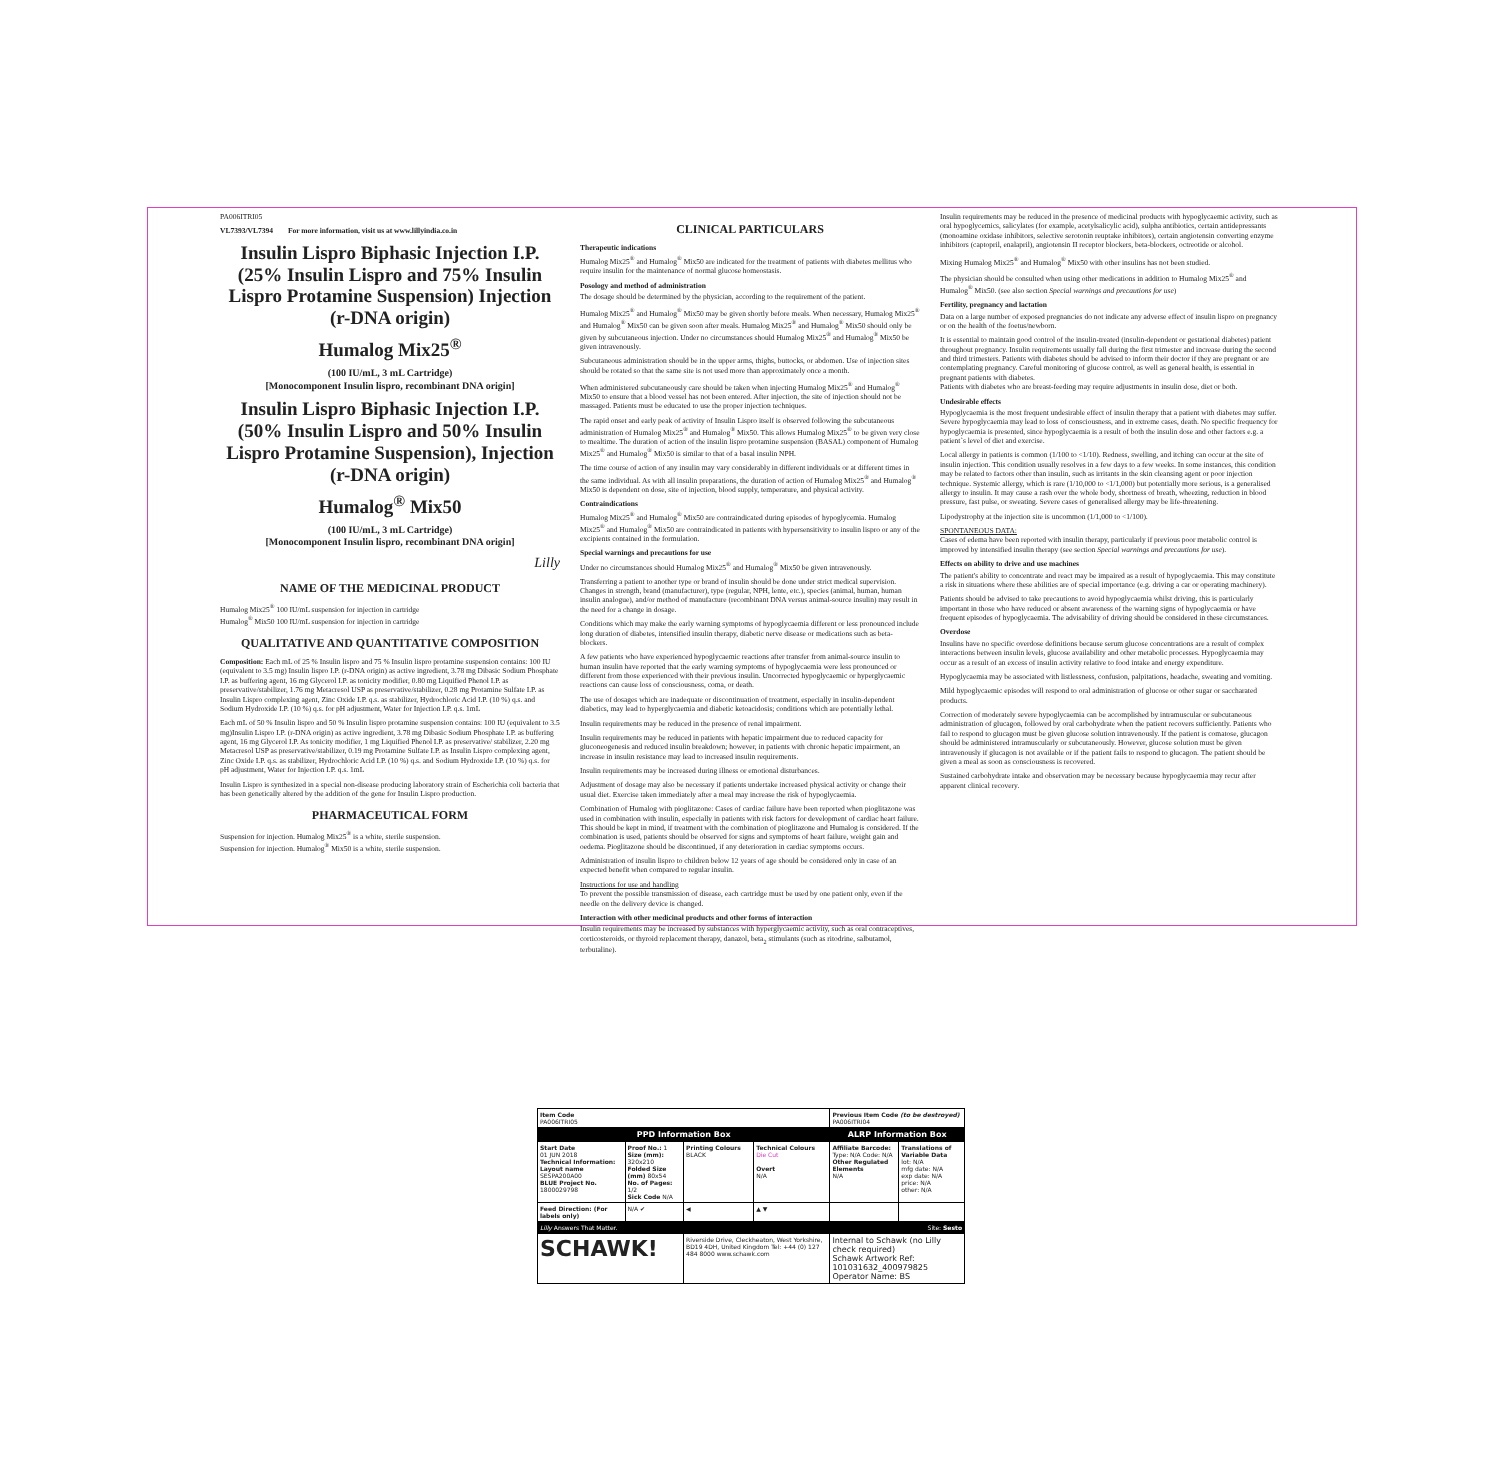PA006ITRI05
VL7393/VL7394 For more information, visit us at www.lillyindia.co.in
Insulin Lispro Biphasic Injection I.P. (25% Insulin Lispro and 75% Insulin Lispro Protamine Suspension) Injection (r-DNA origin)
Humalog Mix25<sup>®</sup>
(100 IU/mL, 3 mL Cartridge)
[Monocomponent Insulin lispro, recombinant DNA origin]
Insulin Lispro Biphasic Injection I.P. (50% Insulin Lispro and 50% Insulin Lispro Protamine Suspension), Injection (r-DNA origin)
Humalog<sup>®</sup> Mix50
(100 IU/mL, 3 mL Cartridge)
[Monocomponent Insulin lispro, recombinant DNA origin]
Lilly
NAME OF THE MEDICINAL PRODUCT
Humalog Mix25<sup>®</sup> 100 IU/mL suspension for injection in cartridge
Humalog<sup>®</sup> Mix50 100 IU/mL suspension for injection in cartridge
QUALITATIVE AND QUANTITATIVE COMPOSITION
Composition: Each mL of 25 % Insulin lispro and 75 % Insulin lispro protamine suspension contains: 100 IU (equivalent to 3.5 mg) Insulin lispro I.P. (r-DNA origin) as active ingredient, 3.78 mg Dibasic Sodium Phosphate I.P. as buffering agent, 16 mg Glycerol I.P. as tonicity modifier, 0.80 mg Liquified Phenol I.P. as preservative/stabilizer, 1.76 mg Metacresol USP as preservative/stabilizer, 0.28 mg Protamine Sulfate I.P. as Insulin Lispro complexing agent, Zinc Oxide I.P. q.s. as stabilizer, Hydrochloric Acid I.P. (10 %) q.s. and Sodium Hydroxide I.P. (10 %) q.s. for pH adjustment, Water for Injection I.P. q.s. 1mL
Each mL of 50 % Insulin lispro and 50 % Insulin lispro protamine suspension contains: 100 IU (equivalent to 3.5 mg)Insulin Lispro I.P. (r-DNA origin) as active ingredient, 3.78 mg Dibasic Sodium Phosphate I.P. as buffering agent, 16 mg Glycerol I.P. As tonicity modifier, 1 mg Liquified Phenol I.P. as preservative/ stabilizer, 2.20 mg Metacresol USP as preservative/stabilizer, 0.19 mg Protamine Sulfate I.P. as Insulin Lispro complexing agent, Zinc Oxide I.P. q.s. as stabilizer, Hydrochloric Acid I.P. (10 %) q.s. and Sodium Hydroxide I.P. (10 %) q.s. for pH adjustment, Water for Injection I.P. q.s. 1mL
Insulin Lispro is synthesized in a special non-disease producing laboratory strain of Escherichia coli bacteria that has been genetically altered by the addition of the gene for Insulin Lispro production.
PHARMACEUTICAL FORM
Suspension for injection. Humalog Mix25<sup>®</sup> is a white, sterile suspension.
Suspension for injection. Humalog<sup>®</sup> Mix50 is a white, sterile suspension.
CLINICAL PARTICULARS
Therapeutic indications
Humalog Mix25<sup>®</sup> and Humalog<sup>®</sup> Mix50 are indicated for the treatment of patients with diabetes mellitus who require insulin for the maintenance of normal glucose homeostasis.
Posology and method of administration
The dosage should be determined by the physician, according to the requirement of the patient.
Humalog Mix25<sup>®</sup> and Humalog<sup>®</sup> Mix50 may be given shortly before meals. When necessary, Humalog Mix25<sup>®</sup> and Humalog<sup>®</sup> Mix50 can be given soon after meals. Humalog Mix25<sup>®</sup> and Humalog<sup>®</sup> Mix50 should only be given by subcutaneous injection. Under no circumstances should Humalog Mix25<sup>®</sup> and Humalog<sup>®</sup> Mix50 be given intravenously.
Subcutaneous administration should be in the upper arms, thighs, buttocks, or abdomen. Use of injection sites should be rotated so that the same site is not used more than approximately once a month.
When administered subcutaneously care should be taken when injecting Humalog Mix25<sup>®</sup> and Humalog<sup>®</sup> Mix50 to ensure that a blood vessel has not been entered. After injection, the site of injection should not be massaged. Patients must be educated to use the proper injection techniques.
The rapid onset and early peak of activity of Insulin Lispro itself is observed following the subcutaneous administration of Humalog Mix25<sup>®</sup> and Humalog<sup>®</sup> Mix50. This allows Humalog Mix25<sup>®</sup> to be given very close to mealtime. The duration of action of the insulin lispro protamine suspension (BASAL) component of Humalog Mix25<sup>®</sup> and Humalog<sup>®</sup> Mix50 is similar to that of a basal insulin NPH.
The time course of action of any insulin may vary considerably in different individuals or at different times in the same individual. As with all insulin preparations, the duration of action of Humalog Mix25<sup>®</sup> and Humalog<sup>®</sup> Mix50 is dependent on dose, site of injection, blood supply, temperature, and physical activity.
Contraindications
Humalog Mix25<sup>®</sup> and Humalog<sup>®</sup> Mix50 are contraindicated during episodes of hypoglycemia. Humalog Mix25<sup>®</sup> and Humalog<sup>®</sup> Mix50 are contraindicated in patients with hypersensitivity to insulin lispro or any of the excipients contained in the formulation.
Special warnings and precautions for use
Under no circumstances should Humalog Mix25<sup>®</sup> and Humalog<sup>®</sup> Mix50 be given intravenously.
Transferring a patient to another type or brand of insulin should be done under strict medical supervision. Changes in strength, brand (manufacturer), type (regular, NPH, lente, etc.), species (animal, human, human insulin analogue), and/or method of manufacture (recombinant DNA versus animal-source insulin) may result in the need for a change in dosage.
Conditions which may make the early warning symptoms of hypoglycaemia different or less pronounced include long duration of diabetes, intensified insulin therapy, diabetic nerve disease or medications such as beta-blockers.
A few patients who have experienced hypoglycaemic reactions after transfer from animal-source insulin to human insulin have reported that the early warning symptoms of hypoglycaemia were less pronounced or different from those experienced with their previous insulin. Uncorrected hypoglycaemic or hyperglycaemic reactions can cause loss of consciousness, coma, or death.
The use of dosages which are inadequate or discontinuation of treatment, especially in insulin-dependent diabetics, may lead to hyperglycaemia and diabetic ketoacidosis; conditions which are potentially lethal.
Insulin requirements may be reduced in the presence of renal impairment.
Insulin requirements may be reduced in patients with hepatic impairment due to reduced capacity for gluconeogenesis and reduced insulin breakdown; however, in patients with chronic hepatic impairment, an increase in insulin resistance may lead to increased insulin requirements.
Insulin requirements may be increased during illness or emotional disturbances.
Adjustment of dosage may also be necessary if patients undertake increased physical activity or change their usual diet. Exercise taken immediately after a meal may increase the risk of hypoglycaemia.
Combination of Humalog with pioglitazone: Cases of cardiac failure have been reported when pioglitazone was used in combination with insulin, especially in patients with risk factors for development of cardiac heart failure. This should be kept in mind, if treatment with the combination of pioglitazone and Humalog is considered. If the combination is used, patients should be observed for signs and symptoms of heart failure, weight gain and oedema. Pioglitazone should be discontinued, if any deterioration in cardiac symptoms occurs.
Administration of insulin lispro to children below 12 years of age should be considered only in case of an expected benefit when compared to regular insulin.
Instructions for use and handling
To prevent the possible transmission of disease, each cartridge must be used by one patient only, even if the needle on the delivery device is changed.
Interaction with other medicinal products and other forms of interaction
Insulin requirements may be increased by substances with hyperglycaemic activity, such as oral contraceptives, corticosteroids, or thyroid replacement therapy, danazol, beta<sub>2</sub> stimulants (such as ritodrine, salbutamol, terbutaline).
Insulin requirements may be reduced in the presence of medicinal products with hypoglycaemic activity, such as oral hypoglycemics, salicylates (for example, acetylsalicylic acid), sulpha antibiotics, certain antidepressants (monoamine oxidase inhibitors, selective serotonin reuptake inhibitors), certain angiotensin converting enzyme inhibitors (captopril, enalapril), angiotensin II receptor blockers, beta-blockers, octreotide or alcohol.
Mixing Humalog Mix25<sup>®</sup> and Humalog<sup>®</sup> Mix50 with other insulins has not been studied.
The physician should be consulted when using other medications in addition to Humalog Mix25<sup>®</sup> and Humalog<sup>®</sup> Mix50. (see also section Special warnings and precautions for use)
Fertility, pregnancy and lactation
Data on a large number of exposed pregnancies do not indicate any adverse effect of insulin lispro on pregnancy or on the health of the foetus/newborn.
It is essential to maintain good control of the insulin-treated (insulin-dependent or gestational diabetes) patient throughout pregnancy. Insulin requirements usually fall during the first trimester and increase during the second and third trimesters. Patients with diabetes should be advised to inform their doctor if they are pregnant or are contemplating pregnancy. Careful monitoring of glucose control, as well as general health, is essential in pregnant patients with diabetes.
Patients with diabetes who are breast-feeding may require adjustments in insulin dose, diet or both.
Undesirable effects
Hypoglycaemia is the most frequent undesirable effect of insulin therapy that a patient with diabetes may suffer. Severe hypoglycaemia may lead to loss of consciousness, and in extreme cases, death. No specific frequency for hypoglycaemia is presented, since hypoglycaemia is a result of both the insulin dose and other factors e.g. a patient`s level of diet and exercise.
Local allergy in patients is common (1/100 to <1/10). Redness, swelling, and itching can occur at the site of insulin injection. This condition usually resolves in a few days to a few weeks. In some instances, this condition may be related to factors other than insulin, such as irritants in the skin cleansing agent or poor injection technique. Systemic allergy, which is rare (1/10,000 to <1/1,000) but potentially more serious, is a generalised allergy to insulin. It may cause a rash over the whole body, shortness of breath, wheezing, reduction in blood pressure, fast pulse, or sweating. Severe cases of generalised allergy may be life-threatening.
Lipodystrophy at the injection site is uncommon (1/1,000 to <1/100).
SPONTANEOUS DATA:
Cases of edema have been reported with insulin therapy, particularly if previous poor metabolic control is improved by intensified insulin therapy (see section Special warnings and precautions for use).
Effects on ability to drive and use machines
The patient's ability to concentrate and react may be impaired as a result of hypoglycaemia. This may constitute a risk in situations where these abilities are of special importance (e.g. driving a car or operating machinery).
Patients should be advised to take precautions to avoid hypoglycaemia whilst driving, this is particularly important in those who have reduced or absent awareness of the warning signs of hypoglycaemia or have frequent episodes of hypoglycaemia. The advisability of driving should be considered in these circumstances.
Overdose
Insulins have no specific overdose definitions because serum glucose concentrations are a result of complex interactions between insulin levels, glucose availability and other metabolic processes. Hypoglycaemia may occur as a result of an excess of insulin activity relative to food intake and energy expenditure.
Hypoglycaemia may be associated with listlessness, confusion, palpitations, headache, sweating and vomiting.
Mild hypoglycaemic episodes will respond to oral administration of glucose or other sugar or saccharated products.
Correction of moderately severe hypoglycaemia can be accomplished by intramuscular or subcutaneous administration of glucagon, followed by oral carbohydrate when the patient recovers sufficiently. Patients who fail to respond to glucagon must be given glucose solution intravenously. If the patient is comatose, glucagon should be administered intramuscularly or subcutaneously. However, glucose solution must be given intravenously if glucagon is not available or if the patient fails to respond to glucagon. The patient should be given a meal as soon as consciousness is recovered.
Sustained carbohydrate intake and observation may be necessary because hypoglycaemia may recur after apparent clinical recovery.
| Item Code PA006ITRI05 | | | | Previous Item Code (to be destroyed) PA006ITRI04 | |
| PPD Information Box | | | | ALRP Information Box | |
| Start Date 01 JUN 2018 Technical Information: Layout name SESPA200A00 BLUE Project No. 1800029798 | Proof No.: 1 Size (mm): 320x210 Folded Size (mm) 80x54 No. of Pages: 1/2 Sick Code N/A | Printing Colours BLACK | Technical Colours Die Cut Overt N/A | Affiliate Barcode: Type: N/A Code: N/A Other Regulated Elements N/A | Translations of Variable Data lot: N/A mfg date: N/A exp date: N/A price: N/A other: N/A |
| Feed Direction: (For labels only) | N/A ✔ | ◀ | ▲ ▼ | | |
| Lilly Answers That Matter. Site: Sesto | | | | | |
| SCHAWK! | | Riverside Drive, Cleckheaton, West Yorkshire, BD19 4DH, United Kingdom Tel: +44 (0) 127 484 8000 www.schawk.com | | Internal to Schawk (no Lilly check required) Schawk Artwork Ref: 101031632_400979825 Operator Name: BS | |